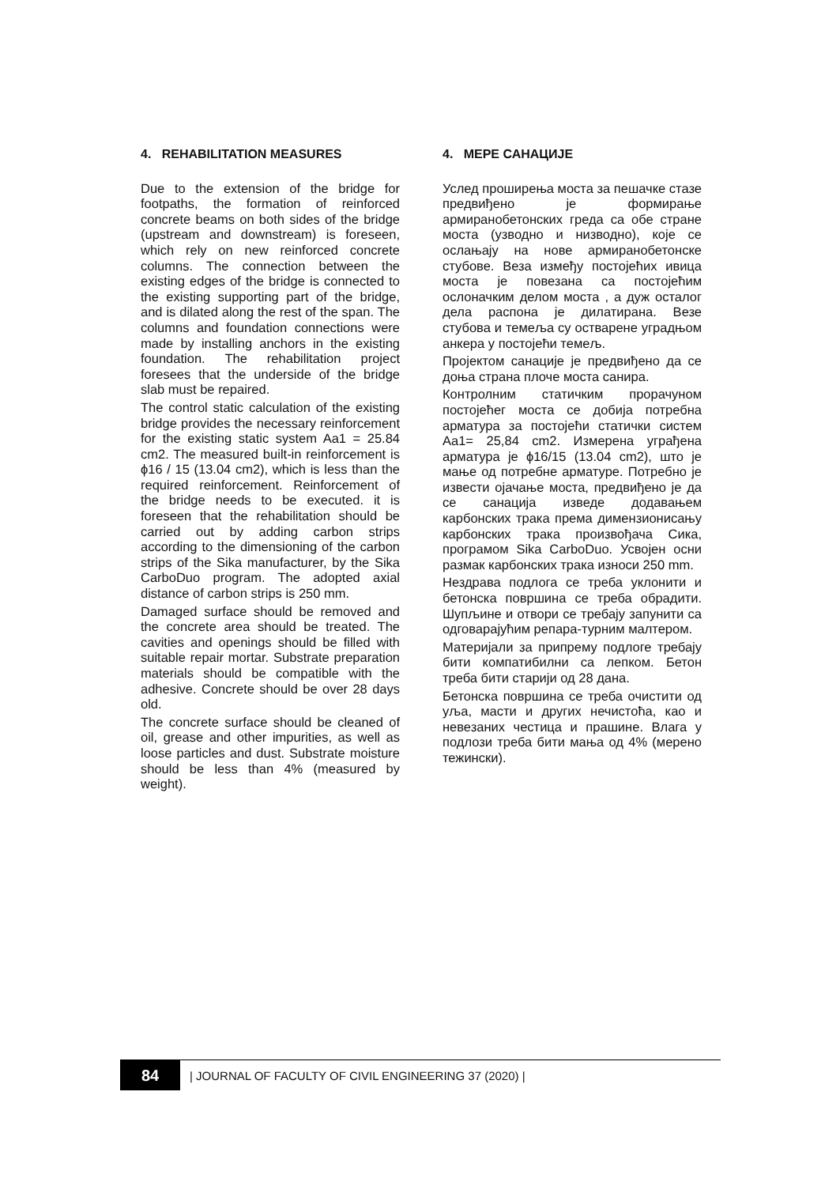4. REHABILITATION MEASURES
Due to the extension of the bridge for footpaths, the formation of reinforced concrete beams on both sides of the bridge (upstream and downstream) is foreseen, which rely on new reinforced concrete columns. The connection between the existing edges of the bridge is connected to the existing supporting part of the bridge, and is dilated along the rest of the span. The columns and foundation connections were made by installing anchors in the existing foundation. The rehabilitation project foresees that the underside of the bridge slab must be repaired.
The control static calculation of the existing bridge provides the necessary reinforcement for the existing static system Aa1 = 25.84 cm2. The measured built-in reinforcement is ϕ16 / 15 (13.04 cm2), which is less than the required reinforcement. Reinforcement of the bridge needs to be executed. it is foreseen that the rehabilitation should be carried out by adding carbon strips according to the dimensioning of the carbon strips of the Sika manufacturer, by the Sika CarboDuo program. The adopted axial distance of carbon strips is 250 mm.
Damaged surface should be removed and the concrete area should be treated. The cavities and openings should be filled with suitable repair mortar. Substrate preparation materials should be compatible with the adhesive. Concrete should be over 28 days old.
The concrete surface should be cleaned of oil, grease and other impurities, as well as loose particles and dust. Substrate moisture should be less than 4% (measured by weight).
4. МЕРЕ САНАЦИЈЕ
Услед проширења моста за пешачке стазе предвиђено је формирање армиранобетонских греда са обе стране моста (узводно и низводно), које се ослањају на нове армиранобетонске стубове. Веза између постојећих ивица моста је повезана са постојећим ослоначким делом моста , а дуж осталог дела распона је дилатирана. Везе стубова и темеља су остварене уградњом анкера у постојећи темељ.
Пројектом санације је предвиђено да се доња страна плоче моста санира.
Контролним статичким прорачуном постојећег моста се добија потребна арматура за постојећи статички систем Aa1= 25,84 cm2. Измерена уграђена арматура је ϕ16/15 (13.04 cm2), што је мање од потребне арматуре. Потребно је извести ојачање моста, предвиђено је да се санација изведе додавањем карбонских трака према димензионисању карбонских трака произвођача Сика, програмом Sika CarboDuo. Усвојен осни размак карбонских трака износи 250 mm.
Нездрава подлога се треба уклонити и бетонска површина се треба обрадити. Шупљине и отвори се требају запунити са одговарајућим репара-турним малтером.
Материјали за припрему подлоге требају бити компатибилни са лепком. Бетон треба бити старији од 28 дана.
Бетонска површина се треба очистити од уља, масти и других нечистоћа, као и невезаних честица и прашине. Влага у подлози треба бити мања од 4% (мерено тежински).
84
| JOURNAL OF FACULTY OF CIVIL ENGINEERING 37 (2020) |